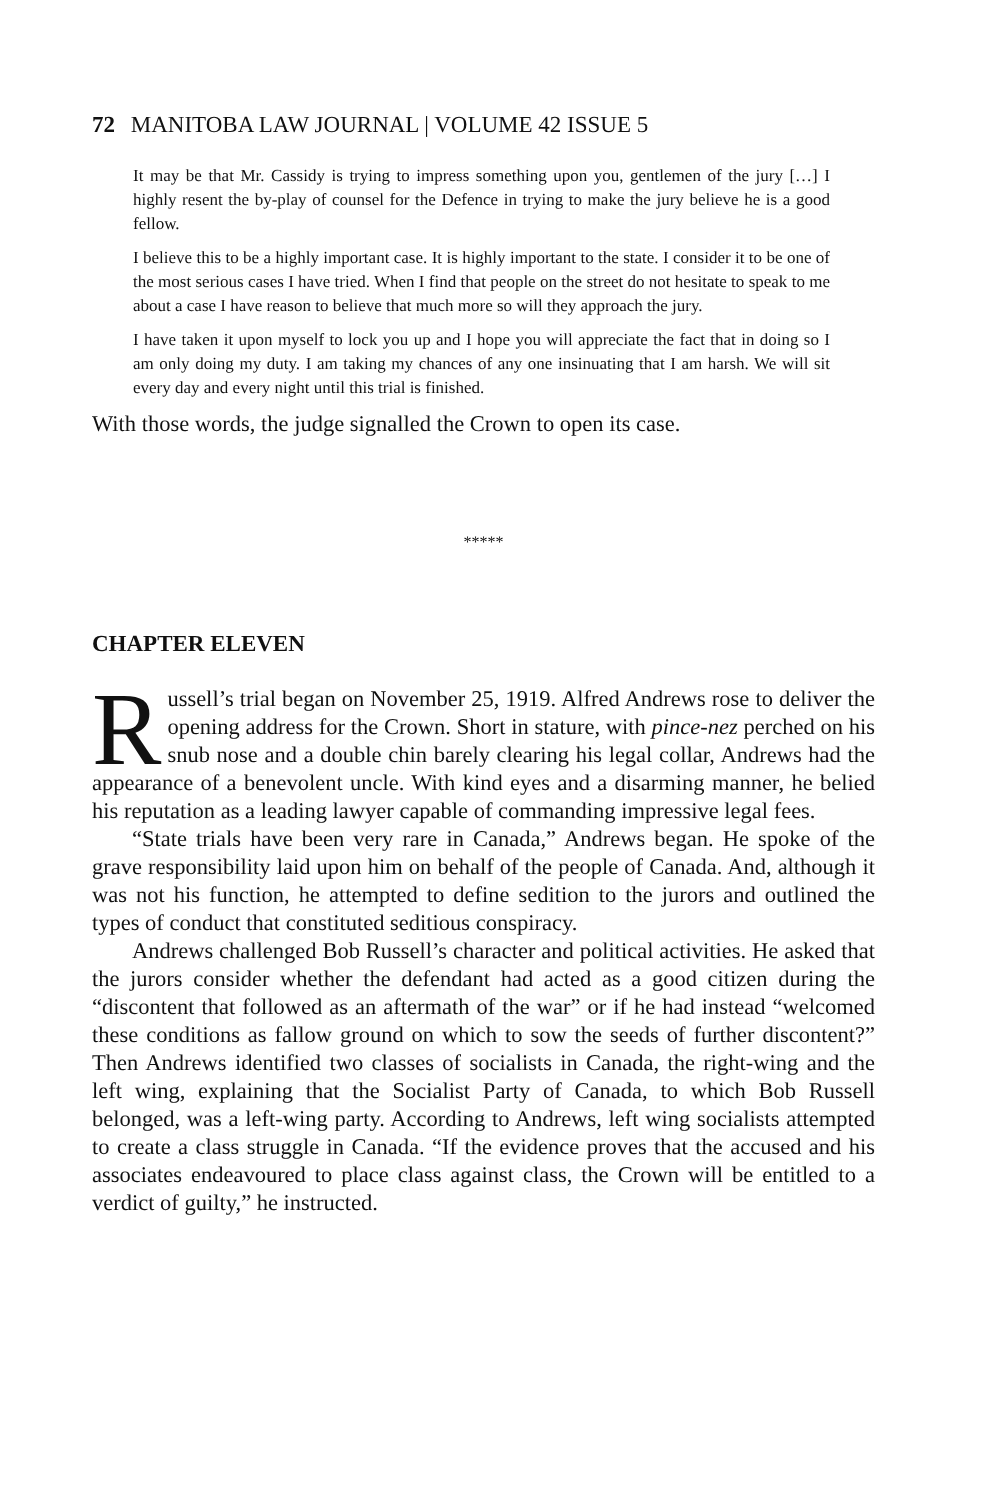72 MANITOBA LAW JOURNAL | VOLUME 42 ISSUE 5
It may be that Mr. Cassidy is trying to impress something upon you, gentlemen of the jury […] I highly resent the by-play of counsel for the Defence in trying to make the jury believe he is a good fellow.
I believe this to be a highly important case. It is highly important to the state. I consider it to be one of the most serious cases I have tried. When I find that people on the street do not hesitate to speak to me about a case I have reason to believe that much more so will they approach the jury.
I have taken it upon myself to lock you up and I hope you will appreciate the fact that in doing so I am only doing my duty. I am taking my chances of any one insinuating that I am harsh. We will sit every day and every night until this trial is finished.
With those words, the judge signalled the Crown to open its case.
*****
CHAPTER ELEVEN
Russell’s trial began on November 25, 1919. Alfred Andrews rose to deliver the opening address for the Crown. Short in stature, with pince-nez perched on his snub nose and a double chin barely clearing his legal collar, Andrews had the appearance of a benevolent uncle. With kind eyes and a disarming manner, he belied his reputation as a leading lawyer capable of commanding impressive legal fees.
“State trials have been very rare in Canada,” Andrews began. He spoke of the grave responsibility laid upon him on behalf of the people of Canada. And, although it was not his function, he attempted to define sedition to the jurors and outlined the types of conduct that constituted seditious conspiracy.
Andrews challenged Bob Russell’s character and political activities. He asked that the jurors consider whether the defendant had acted as a good citizen during the “discontent that followed as an aftermath of the war” or if he had instead “welcomed these conditions as fallow ground on which to sow the seeds of further discontent?” Then Andrews identified two classes of socialists in Canada, the right-wing and the left wing, explaining that the Socialist Party of Canada, to which Bob Russell belonged, was a left-wing party. According to Andrews, left wing socialists attempted to create a class struggle in Canada. “If the evidence proves that the accused and his associates endeavoured to place class against class, the Crown will be entitled to a verdict of guilty,” he instructed.